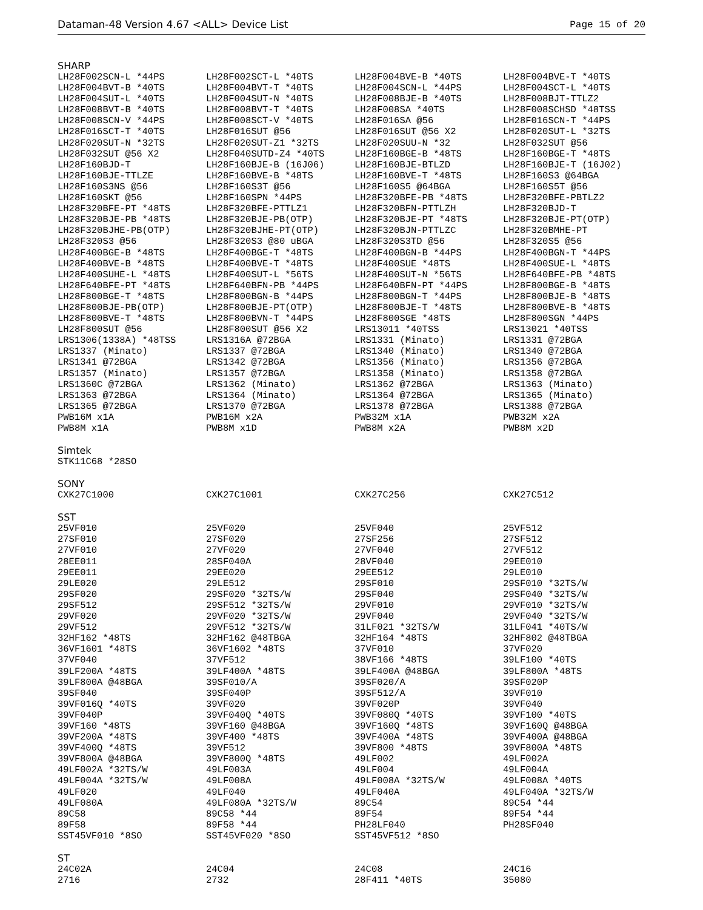Dataman-48 Version 4.67 <ALL> Device List Page 15 of 20
SHARP
| LH28F002SCN-L *44PS | LH28F002SCT-L *40TS | LH28F004BVE-B *40TS | LH28F004BVE-T *40TS |
| LH28F004BVT-B *40TS | LH28F004BVT-T *40TS | LH28F004SCN-L *44PS | LH28F004SCT-L *40TS |
| LH28F004SUT-L *40TS | LH28F004SUT-N *40TS | LH28F008BJE-B *40TS | LH28F008BJT-TTLZ2 |
| LH28F008BVT-B *40TS | LH28F008BVT-T *40TS | LH28F008SA *40TS | LH28F008SCHSD *48TSS |
| LH28F008SCN-V *44PS | LH28F008SCT-V *40TS | LH28F016SA @56 | LH28F016SCN-T *44PS |
| LH28F016SCT-T *40TS | LH28F016SUT @56 | LH28F016SUT @56 X2 | LH28F020SUT-L *32TS |
| LH28F020SUT-N *32TS | LH28F020SUT-Z1 *32TS | LH28F020SUU-N *32 | LH28F032SUT @56 |
| LH28F032SUT @56 X2 | LH28F040SUTD-Z4 *40TS | LH28F160BGE-B *48TS | LH28F160BGE-T *48TS |
| LH28F160BJD-T | LH28F160BJE-B (16J06) | LH28F160BJE-BTLZD | LH28F160BJE-T (16J02) |
| LH28F160BJE-TTLZE | LH28F160BVE-B *48TS | LH28F160BVE-T *48TS | LH28F160S3 @64BGA |
| LH28F160S3NS @56 | LH28F160S3T @56 | LH28F160S5 @64BGA | LH28F160S5T @56 |
| LH28F160SKT @56 | LH28F160SPN *44PS | LH28F320BFE-PB *48TS | LH28F320BFE-PBTLZ2 |
| LH28F320BFE-PT *48TS | LH28F320BFE-PTTLZ1 | LH28F320BFN-PTTLZH | LH28F320BJD-T |
| LH28F320BJE-PB *48TS | LH28F320BJE-PB(OTP) | LH28F320BJE-PT *48TS | LH28F320BJE-PT(OTP) |
| LH28F320BJHE-PB(OTP) | LH28F320BJHE-PT(OTP) | LH28F320BJN-PTTLZC | LH28F320BMHE-PT |
| LH28F320S3 @56 | LH28F320S3 @80 uBGA | LH28F320S3TD @56 | LH28F320S5 @56 |
| LH28F400BGE-B *48TS | LH28F400BGE-T *48TS | LH28F400BGN-B *44PS | LH28F400BGN-T *44PS |
| LH28F400BVE-B *48TS | LH28F400BVE-T *48TS | LH28F400SUE *48TS | LH28F400SUE-L *48TS |
| LH28F400SUHE-L *48TS | LH28F400SUT-L *56TS | LH28F400SUT-N *56TS | LH28F640BFE-PB *48TS |
| LH28F640BFE-PT *48TS | LH28F640BFN-PB *44PS | LH28F640BFN-PT *44PS | LH28F800BGE-B *48TS |
| LH28F800BGE-T *48TS | LH28F800BGN-B *44PS | LH28F800BGN-T *44PS | LH28F800BJE-B *48TS |
| LH28F800BJE-PB(OTP) | LH28F800BJE-PT(OTP) | LH28F800BJE-T *48TS | LH28F800BVE-B *48TS |
| LH28F800BVE-T *48TS | LH28F800BVN-T *44PS | LH28F800SGE *48TS | LH28F800SGN *44PS |
| LH28F800SUT @56 | LH28F800SUT @56 X2 | LRS13011 *40TSS | LRS13021 *40TSS |
| LRS1306(1338A) *48TSS | LRS1316A @72BGA | LRS1331 (Minato) | LRS1331 @72BGA |
| LRS1337 (Minato) | LRS1337 @72BGA | LRS1340 (Minato) | LRS1340 @72BGA |
| LRS1341 @72BGA | LRS1342 @72BGA | LRS1356 (Minato) | LRS1356 @72BGA |
| LRS1357 (Minato) | LRS1357 @72BGA | LRS1358 (Minato) | LRS1358 @72BGA |
| LRS1360C @72BGA | LRS1362 (Minato) | LRS1362 @72BGA | LRS1363 (Minato) |
| LRS1363 @72BGA | LRS1364 (Minato) | LRS1364 @72BGA | LRS1365 (Minato) |
| LRS1365 @72BGA | LRS1370 @72BGA | LRS1378 @72BGA | LRS1388 @72BGA |
| PWB16M x1A | PWB16M x2A | PWB32M x1A | PWB32M x2A |
| PWB8M x1A | PWB8M x1D | PWB8M x2A | PWB8M x2D |
Simtek
| STK11C68 *28SO | | | |
SONY
| CXK27C1000 | CXK27C1001 | CXK27C256 | CXK27C512 |
SST
| 25VF010 | 25VF020 | 25VF040 | 25VF512 |
| 27SF010 | 27SF020 | 27SF256 | 27SF512 |
| 27VF010 | 27VF020 | 27VF040 | 27VF512 |
| 28EE011 | 28SF040A | 28VF040 | 29EE010 |
| 29EE011 | 29EE020 | 29EE512 | 29LE010 |
| 29LE020 | 29LE512 | 29SF010 | 29SF010 *32TS/W |
| 29SF020 | 29SF020 *32TS/W | 29SF040 | 29SF040 *32TS/W |
| 29SF512 | 29SF512 *32TS/W | 29VF010 | 29VF010 *32TS/W |
| 29VF020 | 29VF020 *32TS/W | 29VF040 | 29VF040 *32TS/W |
| 29VF512 | 29VF512 *32TS/W | 31LF021 *32TS/W | 31LF041 *40TS/W |
| 32HF162 *48TS | 32HF162 @48TBGA | 32HF164 *48TS | 32HF802 @48TBGA |
| 36VF1601 *48TS | 36VF1602 *48TS | 37VF010 | 37VF020 |
| 37VF040 | 37VF512 | 38VF166 *48TS | 39LF100 *40TS |
| 39LF200A *48TS | 39LF400A *48TS | 39LF400A @48BGA | 39LF800A *48TS |
| 39LF800A @48BGA | 39SF010/A | 39SF020/A | 39SF020P |
| 39SF040 | 39SF040P | 39SF512/A | 39VF010 |
| 39VF016Q *40TS | 39VF020 | 39VF020P | 39VF040 |
| 39VF040P | 39VF040Q *40TS | 39VF080Q *40TS | 39VF100 *40TS |
| 39VF160 *48TS | 39VF160 @48BGA | 39VF160Q *48TS | 39VF160Q @48BGA |
| 39VF200A *48TS | 39VF400 *48TS | 39VF400A *48TS | 39VF400A @48BGA |
| 39VF400Q *48TS | 39VF512 | 39VF800 *48TS | 39VF800A *48TS |
| 39VF800A @48BGA | 39VF800Q *48TS | 49LF002 | 49LF002A |
| 49LF002A *32TS/W | 49LF003A | 49LF004 | 49LF004A |
| 49LF004A *32TS/W | 49LF008A | 49LF008A *32TS/W | 49LF008A *40TS |
| 49LF020 | 49LF040 | 49LF040A | 49LF040A *32TS/W |
| 49LF080A | 49LF080A *32TS/W | 89C54 | 89C54 *44 |
| 89C58 | 89C58 *44 | 89F54 | 89F54 *44 |
| 89F58 | 89F58 *44 | PH28LF040 | PH28SF040 |
| SST45VF010 *8SO | SST45VF020 *8SO | SST45VF512 *8SO | |
ST
| 24C02A | 24C04 | 24C08 | 24C16 |
| 2716 | 2732 | 28F411 *40TS | 35080 |